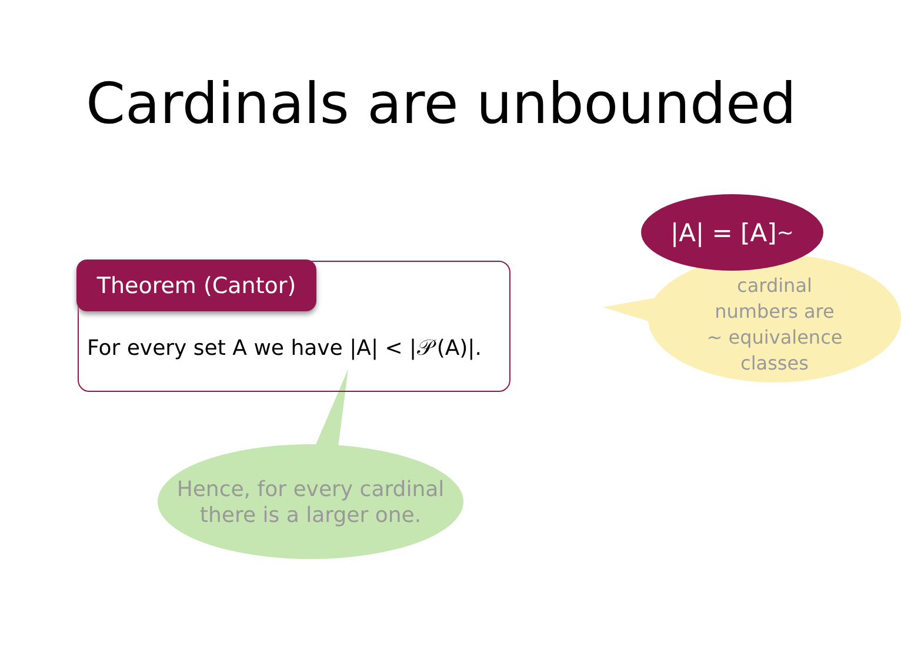Cardinals are unbounded
Theorem (Cantor)
For every set A we have |A| < |𝒫(A)|.
Hence, for every cardinal
there is a larger one.
cardinal
numbers are
~ equivalence
classes
|A| = [A]<sub>~</sub>